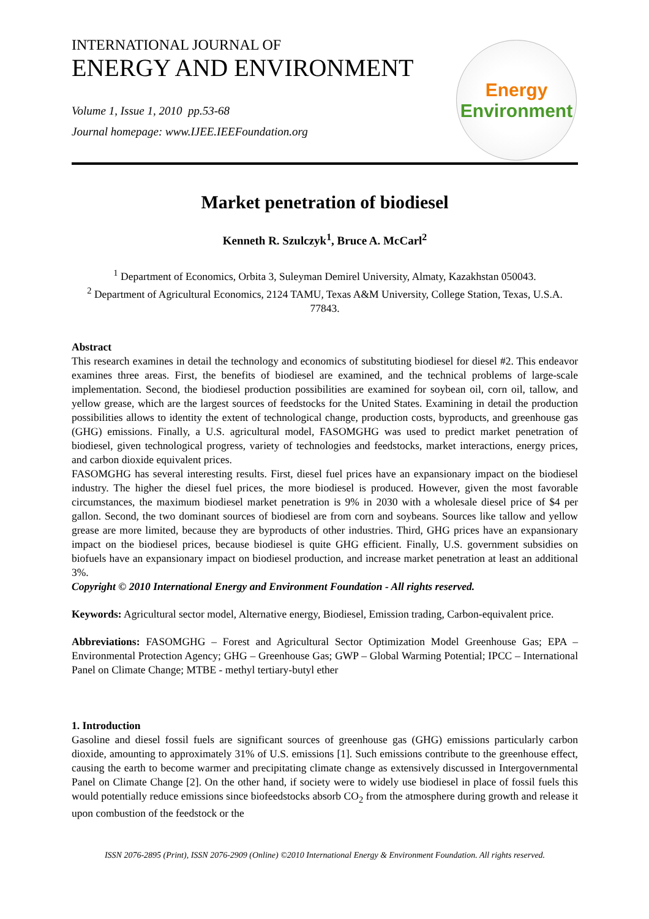INTERNATIONAL JOURNAL OF
ENERGY AND ENVIRONMENT
Volume 1, Issue 1, 2010 pp.53-68
Journal homepage: www.IJEE.IEEFoundation.org
Energy
Environment
Market penetration of biodiesel
Kenneth R. Szulczyk<sup>1</sup>, Bruce A. McCarl<sup>2</sup>
<sup>1</sup> Department of Economics, Orbita 3, Suleyman Demirel University, Almaty, Kazakhstan 050043.
<sup>2</sup> Department of Agricultural Economics, 2124 TAMU, Texas A&M University, College Station, Texas, U.S.A. 77843.
Abstract
This research examines in detail the technology and economics of substituting biodiesel for diesel #2. This endeavor examines three areas. First, the benefits of biodiesel are examined, and the technical problems of large-scale implementation. Second, the biodiesel production possibilities are examined for soybean oil, corn oil, tallow, and yellow grease, which are the largest sources of feedstocks for the United States. Examining in detail the production possibilities allows to identity the extent of technological change, production costs, byproducts, and greenhouse gas (GHG) emissions. Finally, a U.S. agricultural model, FASOMGHG was used to predict market penetration of biodiesel, given technological progress, variety of technologies and feedstocks, market interactions, energy prices, and carbon dioxide equivalent prices.
FASOMGHG has several interesting results. First, diesel fuel prices have an expansionary impact on the biodiesel industry. The higher the diesel fuel prices, the more biodiesel is produced. However, given the most favorable circumstances, the maximum biodiesel market penetration is 9% in 2030 with a wholesale diesel price of $4 per gallon. Second, the two dominant sources of biodiesel are from corn and soybeans. Sources like tallow and yellow grease are more limited, because they are byproducts of other industries. Third, GHG prices have an expansionary impact on the biodiesel prices, because biodiesel is quite GHG efficient. Finally, U.S. government subsidies on biofuels have an expansionary impact on biodiesel production, and increase market penetration at least an additional 3%.
Copyright © 2010 International Energy and Environment Foundation - All rights reserved.
Keywords: Agricultural sector model, Alternative energy, Biodiesel, Emission trading, Carbon-equivalent price.
Abbreviations: FASOMGHG – Forest and Agricultural Sector Optimization Model Greenhouse Gas; EPA – Environmental Protection Agency; GHG – Greenhouse Gas; GWP – Global Warming Potential; IPCC – International Panel on Climate Change; MTBE - methyl tertiary-butyl ether
1. Introduction
Gasoline and diesel fossil fuels are significant sources of greenhouse gas (GHG) emissions particularly carbon dioxide, amounting to approximately 31% of U.S. emissions [1]. Such emissions contribute to the greenhouse effect, causing the earth to become warmer and precipitating climate change as extensively discussed in Intergovernmental Panel on Climate Change [2]. On the other hand, if society were to widely use biodiesel in place of fossil fuels this would potentially reduce emissions since biofeedstocks absorb CO<sub>2</sub> from the atmosphere during growth and release it upon combustion of the feedstock or the
ISSN 2076-2895 (Print), ISSN 2076-2909 (Online) ©2010 International Energy & Environment Foundation. All rights reserved.